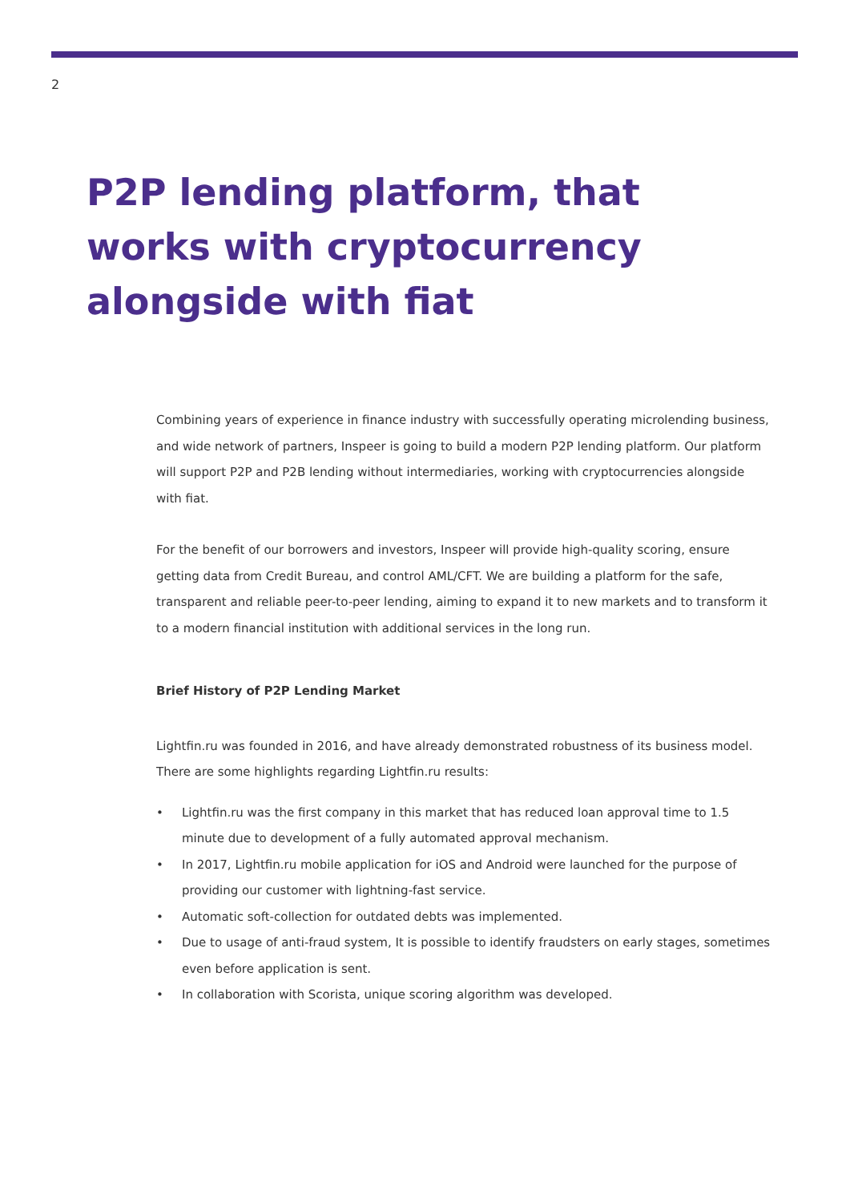2
P2P lending platform, that works with cryptocurrency alongside with fiat
Combining years of experience in finance industry with successfully operating microlending business, and wide network of partners, Inspeer is going to build a modern P2P lending platform. Our platform will support P2P and P2B lending without intermediaries, working with cryptocurrencies alongside with fiat.
For the benefit of our borrowers and investors, Inspeer will provide high-quality scoring, ensure getting data from Credit Bureau, and control AML/CFT. We are building a platform for the safe, transparent and reliable peer-to-peer lending, aiming to expand it to new markets and to transform it to a modern financial institution with additional services in the long run.
Brief History of P2P Lending Market
Lightfin.ru was founded in 2016, and have already demonstrated robustness of its business model. There are some highlights regarding Lightfin.ru results:
• Lightfin.ru was the first company in this market that has reduced loan approval time to 1.5 minute due to development of a fully automated approval mechanism.
• In 2017, Lightfin.ru mobile application for iOS and Android were launched for the purpose of providing our customer with lightning-fast service.
• Automatic soft-collection for outdated debts was implemented.
• Due to usage of anti-fraud system, It is possible to identify fraudsters on early stages, sometimes even before application is sent.
• In collaboration with Scorista, unique scoring algorithm was developed.